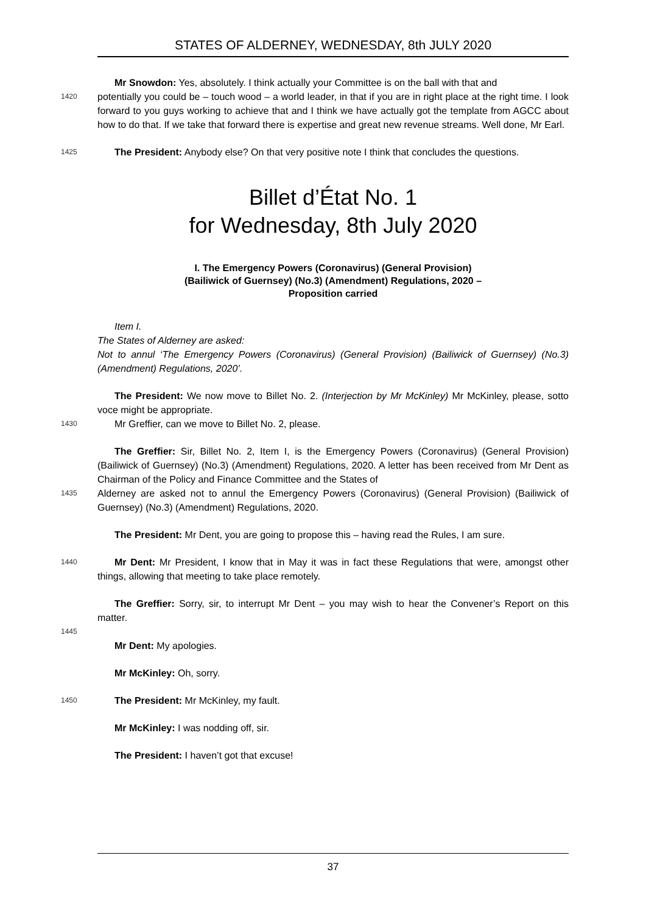STATES OF ALDERNEY, WEDNESDAY, 8th JULY 2020
Mr Snowdon: Yes, absolutely. I think actually your Committee is on the ball with that and
1420
potentially you could be – touch wood – a world leader, in that if you are in right place at the right time. I look forward to you guys working to achieve that and I think we have actually got the template from AGCC about how to do that. If we take that forward there is expertise and great new revenue streams. Well done, Mr Earl.
1425
The President: Anybody else? On that very positive note I think that concludes the questions.
Billet d’État No. 1
for Wednesday, 8th July 2020
I. The Emergency Powers (Coronavirus) (General Provision)
(Bailiwick of Guernsey) (No.3) (Amendment) Regulations, 2020 –
Proposition carried
Item I.
The States of Alderney are asked:
Not to annul ‘The Emergency Powers (Coronavirus) (General Provision) (Bailiwick of Guernsey) (No.3) (Amendment) Regulations, 2020’.
The President: We now move to Billet No. 2. (Interjection by Mr McKinley) Mr McKinley, please, sotto voce might be appropriate.
1430
Mr Greffier, can we move to Billet No. 2, please.
The Greffier: Sir, Billet No. 2, Item I, is the Emergency Powers (Coronavirus) (General Provision) (Bailiwick of Guernsey) (No.3) (Amendment) Regulations, 2020. A letter has been received from Mr Dent as Chairman of the Policy and Finance Committee and the States of
1435
Alderney are asked not to annul the Emergency Powers (Coronavirus) (General Provision) (Bailiwick of Guernsey) (No.3) (Amendment) Regulations, 2020.
The President: Mr Dent, you are going to propose this – having read the Rules, I am sure.
1440
Mr Dent: Mr President, I know that in May it was in fact these Regulations that were, amongst other things, allowing that meeting to take place remotely.
The Greffier: Sorry, sir, to interrupt Mr Dent – you may wish to hear the Convener’s Report on this matter.
1445
Mr Dent: My apologies.
Mr McKinley: Oh, sorry.
1450
The President: Mr McKinley, my fault.
Mr McKinley: I was nodding off, sir.
The President: I haven’t got that excuse!
37